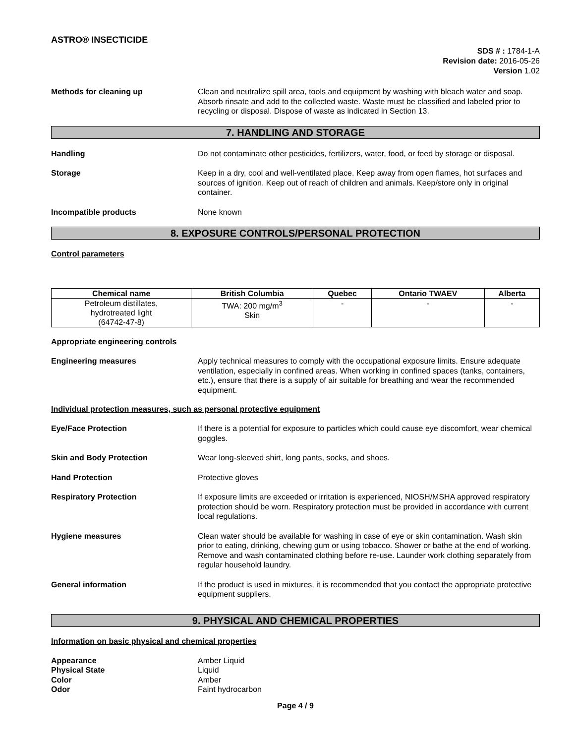ASTRO® INSECTICIDE
SDS # : 1784-1-A
Revision date: 2016-05-26
Version 1.02
Methods for cleaning up Clean and neutralize spill area, tools and equipment by washing with bleach water and soap. Absorb rinsate and add to the collected waste. Waste must be classified and labeled prior to recycling or disposal. Dispose of waste as indicated in Section 13.
7. HANDLING AND STORAGE
Handling Do not contaminate other pesticides, fertilizers, water, food, or feed by storage or disposal.
Storage Keep in a dry, cool and well-ventilated place. Keep away from open flames, hot surfaces and sources of ignition. Keep out of reach of children and animals. Keep/store only in original container.
Incompatible products None known
8. EXPOSURE CONTROLS/PERSONAL PROTECTION
Control parameters
| Chemical name | British Columbia | Quebec | Ontario TWAEV | Alberta |
| --- | --- | --- | --- | --- |
| Petroleum distillates, hydrotreated light (64742-47-8) | TWA: 200 mg/m<sup>3</sup> Skin | - | - | - |
Appropriate engineering controls
Engineering measures Apply technical measures to comply with the occupational exposure limits. Ensure adequate ventilation, especially in confined areas. When working in confined spaces (tanks, containers, etc.), ensure that there is a supply of air suitable for breathing and wear the recommended equipment.
Individual protection measures, such as personal protective equipment
Eye/Face Protection If there is a potential for exposure to particles which could cause eye discomfort, wear chemical goggles.
Skin and Body Protection Wear long-sleeved shirt, long pants, socks, and shoes.
Hand Protection Protective gloves
Respiratory Protection If exposure limits are exceeded or irritation is experienced, NIOSH/MSHA approved respiratory protection should be worn. Respiratory protection must be provided in accordance with current local regulations.
Hygiene measures Clean water should be available for washing in case of eye or skin contamination. Wash skin prior to eating, drinking, chewing gum or using tobacco. Shower or bathe at the end of working. Remove and wash contaminated clothing before re-use. Launder work clothing separately from regular household laundry.
General information If the product is used in mixtures, it is recommended that you contact the appropriate protective equipment suppliers.
9. PHYSICAL AND CHEMICAL PROPERTIES
Information on basic physical and chemical properties
Appearance Amber Liquid
Physical State Liquid
Color Amber
Odor Faint hydrocarbon
Page 4 / 9